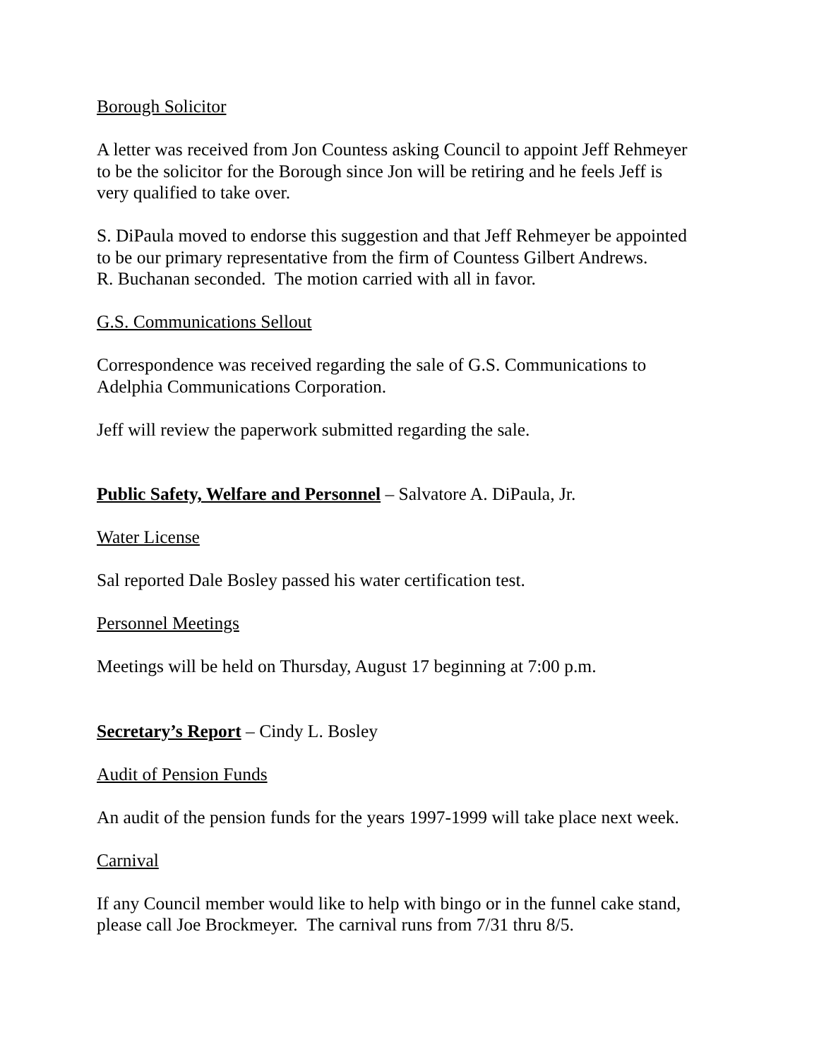Borough Solicitor
A letter was received from Jon Countess asking Council to appoint Jeff Rehmeyer
to be the solicitor for the Borough since Jon will be retiring and he feels Jeff is
very qualified to take over.
S. DiPaula moved to endorse this suggestion and that Jeff Rehmeyer be appointed
to be our primary representative from the firm of Countess Gilbert Andrews.
R. Buchanan seconded. The motion carried with all in favor.
G.S. Communications Sellout
Correspondence was received regarding the sale of G.S. Communications to
Adelphia Communications Corporation.
Jeff will review the paperwork submitted regarding the sale.
Public Safety, Welfare and Personnel – Salvatore A. DiPaula, Jr.
Water License
Sal reported Dale Bosley passed his water certification test.
Personnel Meetings
Meetings will be held on Thursday, August 17 beginning at 7:00 p.m.
Secretary’s Report – Cindy L. Bosley
Audit of Pension Funds
An audit of the pension funds for the years 1997-1999 will take place next week.
Carnival
If any Council member would like to help with bingo or in the funnel cake stand,
please call Joe Brockmeyer. The carnival runs from 7/31 thru 8/5.